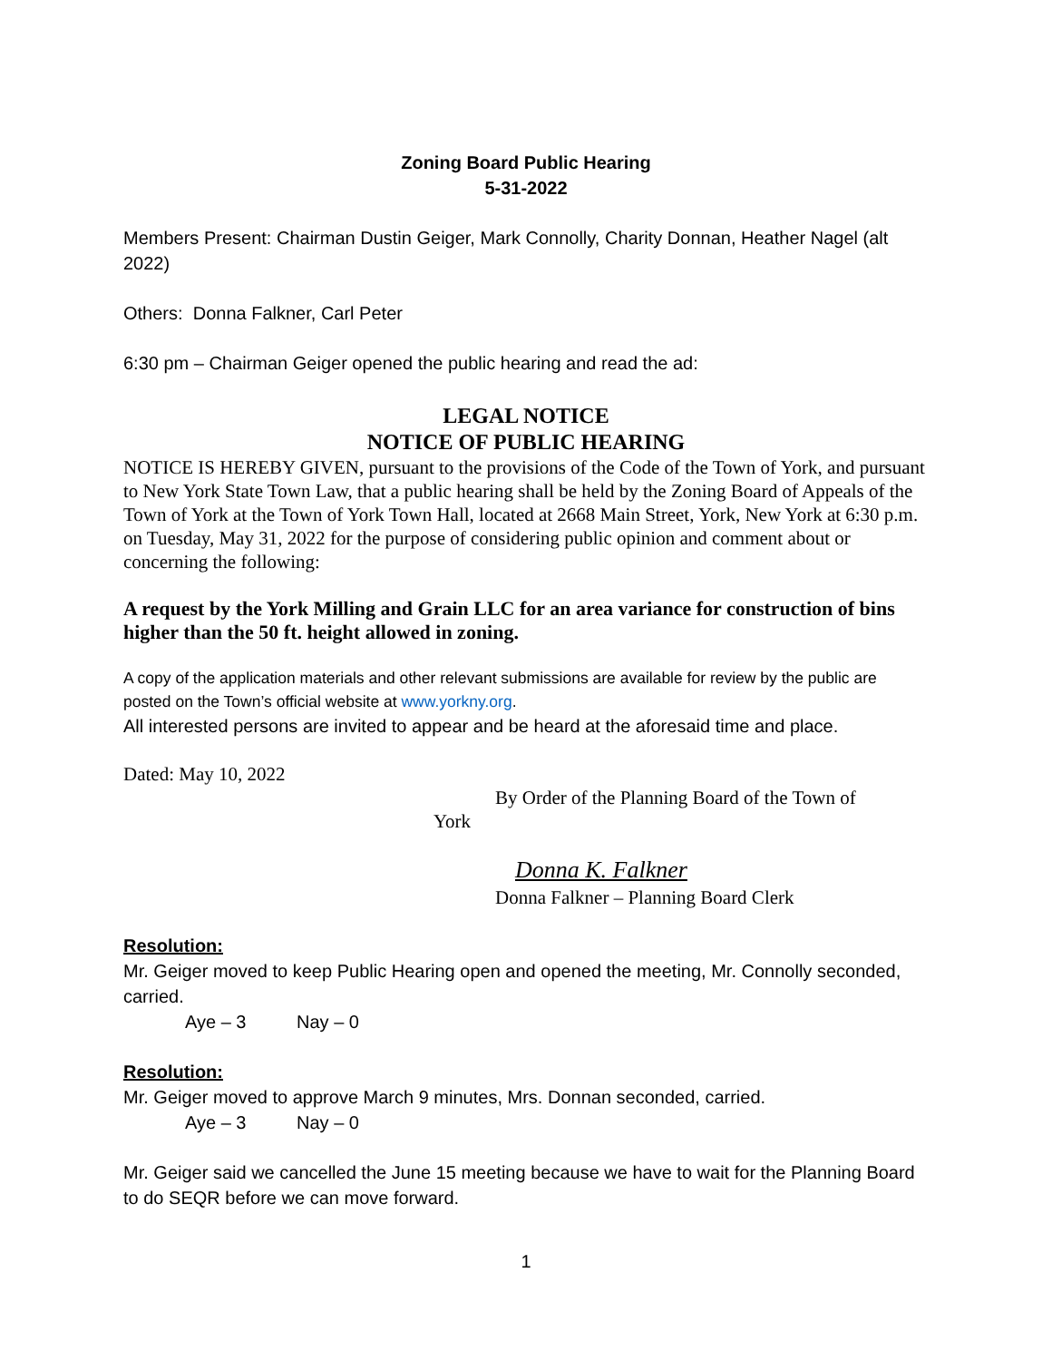Zoning Board Public Hearing
5-31-2022
Members Present: Chairman Dustin Geiger, Mark Connolly, Charity Donnan, Heather Nagel (alt 2022)
Others: Donna Falkner, Carl Peter
6:30 pm – Chairman Geiger opened the public hearing and read the ad:
LEGAL NOTICE
NOTICE OF PUBLIC HEARING
NOTICE IS HEREBY GIVEN, pursuant to the provisions of the Code of the Town of York, and pursuant to New York State Town Law, that a public hearing shall be held by the Zoning Board of Appeals of the Town of York at the Town of York Town Hall, located at 2668 Main Street, York, New York at 6:30 p.m. on Tuesday, May 31, 2022 for the purpose of considering public opinion and comment about or concerning the following:
A request by the York Milling and Grain LLC for an area variance for construction of bins higher than the 50 ft. height allowed in zoning.
A copy of the application materials and other relevant submissions are available for review by the public are posted on the Town’s official website at www.yorkny.org.
All interested persons are invited to appear and be heard at the aforesaid time and place.
Dated: May 10, 2022
By Order of the Planning Board of the Town of
York
Donna K. Falkner
Donna Falkner – Planning Board Clerk
Resolution:
Mr. Geiger moved to keep Public Hearing open and opened the meeting, Mr. Connolly seconded, carried.
Aye – 3 Nay – 0
Resolution:
Mr. Geiger moved to approve March 9 minutes, Mrs. Donnan seconded, carried.
Aye – 3 Nay – 0
Mr. Geiger said we cancelled the June 15 meeting because we have to wait for the Planning Board to do SEQR before we can move forward.
1